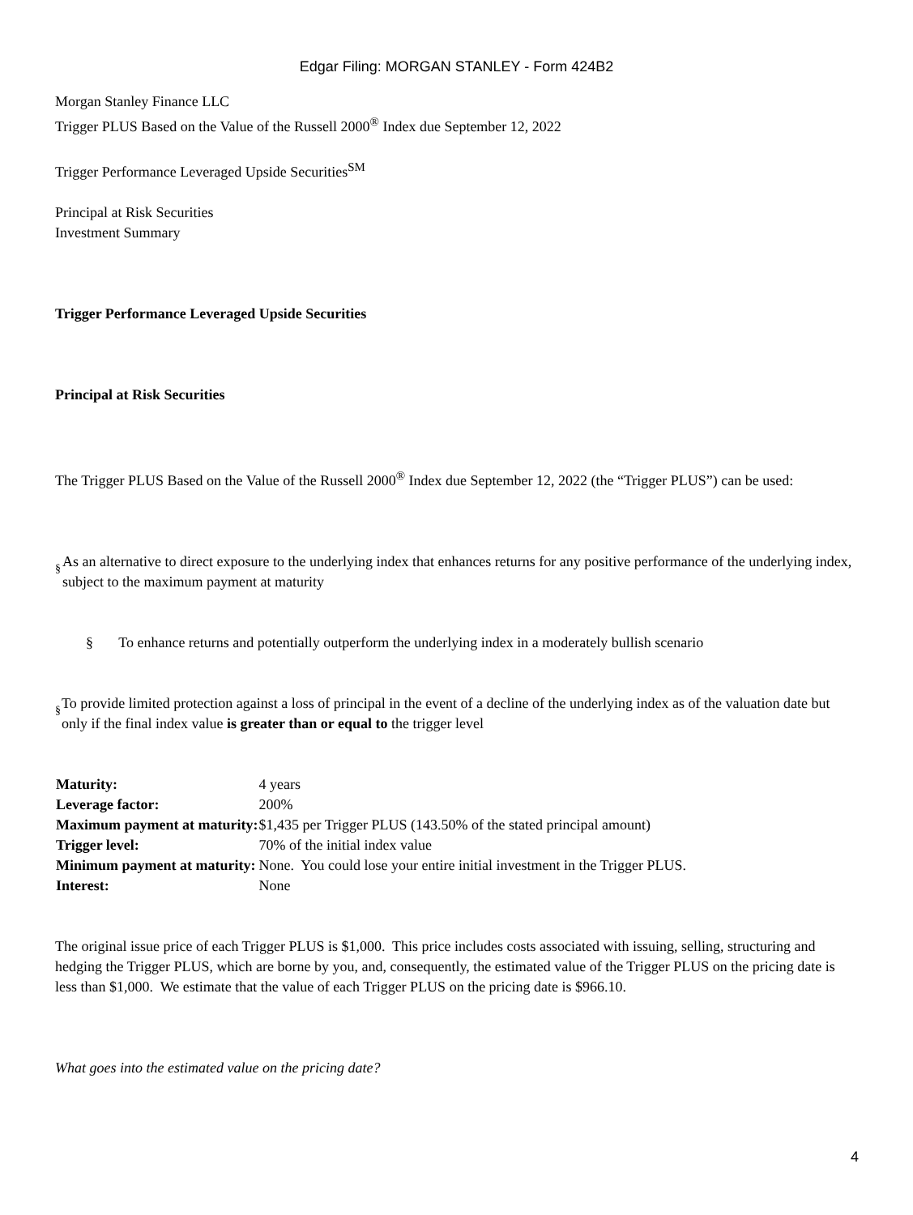Edgar Filing: MORGAN STANLEY - Form 424B2
Morgan Stanley Finance LLC
Trigger PLUS Based on the Value of the Russell 2000<sup>®</sup> Index due September 12, 2022
Trigger Performance Leveraged Upside Securities<sup>SM</sup>
Principal at Risk Securities
Investment Summary
Trigger Performance Leveraged Upside Securities
Principal at Risk Securities
The Trigger PLUS Based on the Value of the Russell 2000<sup>®</sup> Index due September 12, 2022 (the “Trigger PLUS”) can be used:
§ As an alternative to direct exposure to the underlying index that enhances returns for any positive performance of the underlying index, subject to the maximum payment at maturity
§ To enhance returns and potentially outperform the underlying index in a moderately bullish scenario
§ To provide limited protection against a loss of principal in the event of a decline of the underlying index as of the valuation date but only if the final index value is greater than or equal to the trigger level
| Maturity: | 4 years |
| Leverage factor: | 200% |
| Maximum payment at maturity: | $1,435 per Trigger PLUS (143.50% of the stated principal amount) |
| Trigger level: | 70% of the initial index value |
| Minimum payment at maturity: | None. You could lose your entire initial investment in the Trigger PLUS. |
| Interest: | None |
The original issue price of each Trigger PLUS is $1,000. This price includes costs associated with issuing, selling, structuring and hedging the Trigger PLUS, which are borne by you, and, consequently, the estimated value of the Trigger PLUS on the pricing date is less than $1,000. We estimate that the value of each Trigger PLUS on the pricing date is $966.10.
What goes into the estimated value on the pricing date?
4